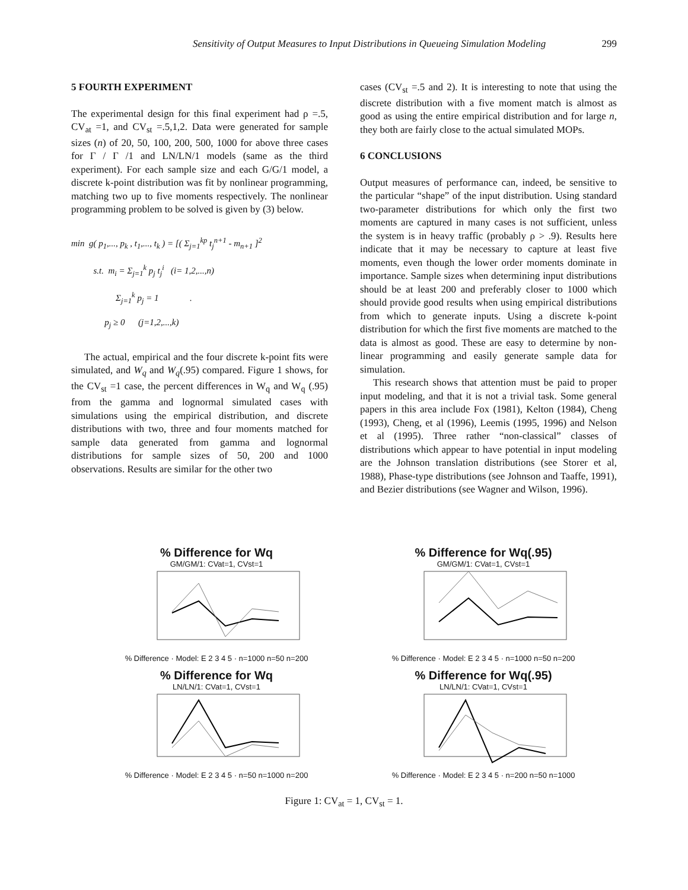Sensitivity of Output Measures to Input Distributions in Queueing Simulation Modeling 299
5 FOURTH EXPERIMENT
The experimental design for this final experiment had ρ =.5, CV<sub>at</sub> =1, and CV<sub>st</sub> =.5,1,2. Data were generated for sample sizes (n) of 20, 50, 100, 200, 500, 1000 for above three cases for Γ / Γ /1 and LN/LN/1 models (same as the third experiment). For each sample size and each G/G/1 model, a discrete k-point distribution was fit by nonlinear programming, matching two up to five moments respectively. The nonlinear programming problem to be solved is given by (3) below.
min g( p<sub>1</sub>,..., p<sub>k</sub> , t<sub>1</sub>,..., t<sub>k</sub> ) = [( Σ<sub>j=1</sub><sup>kp</sup> t<sub>j</sub><sup>n+1</sup> - m<sub>n+1</sub> ]<sup>2</sup>
s.t. m<sub>i</sub> = Σ<sub>j=1</sub><sup>k</sup> p<sub>j</sub> t<sub>j</sub><sup>i</sup> (i= 1,2,...,n)
Σ<sub>j=1</sub><sup>k</sup> p<sub>j</sub> = 1 .
p<sub>j</sub> ≥ 0 (j=1,2,...,k)
The actual, empirical and the four discrete k-point fits were simulated, and W<sub>q</sub> and W<sub>q</sub>(.95) compared. Figure 1 shows, for the CV<sub>st</sub> =1 case, the percent differences in W<sub>q</sub> and W<sub>q</sub> (.95) from the gamma and lognormal simulated cases with simulations using the empirical distribution, and discrete distributions with two, three and four moments matched for sample data generated from gamma and lognormal distributions for sample sizes of 50, 200 and 1000 observations. Results are similar for the other two
cases (CV<sub>st</sub> =.5 and 2). It is interesting to note that using the discrete distribution with a five moment match is almost as good as using the entire empirical distribution and for large n, they both are fairly close to the actual simulated MOPs.
6 CONCLUSIONS
Output measures of performance can, indeed, be sensitive to the particular “shape” of the input distribution. Using standard two-parameter distributions for which only the first two moments are captured in many cases is not sufficient, unless the system is in heavy traffic (probably ρ > .9). Results here indicate that it may be necessary to capture at least five moments, even though the lower order moments dominate in importance. Sample sizes when determining input distributions should be at least 200 and preferably closer to 1000 which should provide good results when using empirical distributions from which to generate inputs. Using a discrete k-point distribution for which the first five moments are matched to the data is almost as good. These are easy to determine by non-linear programming and easily generate sample data for simulation.
This research shows that attention must be paid to proper input modeling, and that it is not a trivial task. Some general papers in this area include Fox (1981), Kelton (1984), Cheng (1993), Cheng, et al (1996), Leemis (1995, 1996) and Nelson et al (1995). Three rather “non-classical” classes of distributions which appear to have potential in input modeling are the Johnson translation distributions (see Storer et al, 1988), Phase-type distributions (see Johnson and Taaffe, 1991), and Bezier distributions (see Wagner and Wilson, 1996).
% Difference for Wq
GM/GM/1: CVat=1, CVst=1
% Difference · Model: E 2 3 4 5 · n=1000 n=50 n=200
% Difference for Wq(.95)
GM/GM/1: CVat=1, CVst=1
% Difference · Model: E 2 3 4 5 · n=1000 n=50 n=200
% Difference for Wq
LN/LN/1: CVat=1, CVst=1
% Difference · Model: E 2 3 4 5 · n=50 n=1000 n=200
% Difference for Wq(.95)
LN/LN/1: CVat=1, CVst=1
% Difference · Model: E 2 3 4 5 · n=200 n=50 n=1000
Figure 1: CV<sub>at</sub> = 1, CV<sub>st</sub> = 1.